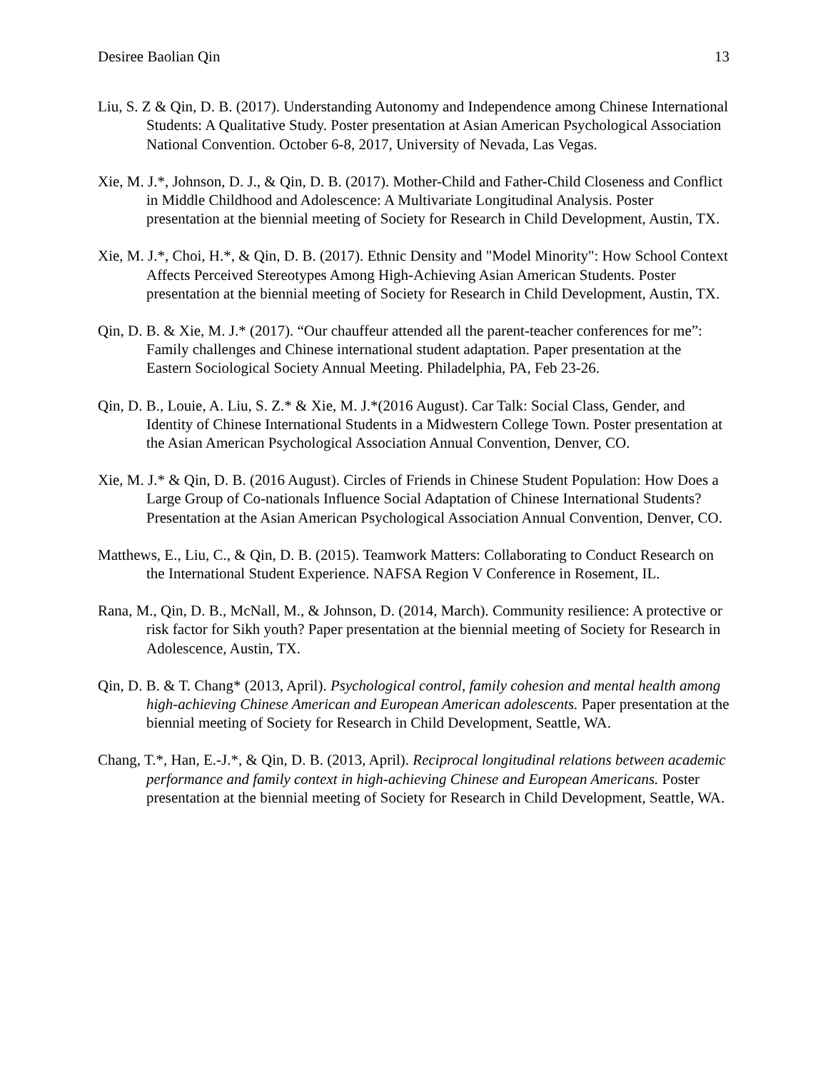Desiree Baolian Qin 13
Liu, S. Z & Qin, D. B. (2017). Understanding Autonomy and Independence among Chinese International Students: A Qualitative Study. Poster presentation at Asian American Psychological Association National Convention. October 6-8, 2017, University of Nevada, Las Vegas.
Xie, M. J.*, Johnson, D. J., & Qin, D. B. (2017). Mother-Child and Father-Child Closeness and Conflict in Middle Childhood and Adolescence: A Multivariate Longitudinal Analysis. Poster presentation at the biennial meeting of Society for Research in Child Development, Austin, TX.
Xie, M. J.*, Choi, H.*, & Qin, D. B. (2017). Ethnic Density and "Model Minority": How School Context Affects Perceived Stereotypes Among High-Achieving Asian American Students. Poster presentation at the biennial meeting of Society for Research in Child Development, Austin, TX.
Qin, D. B. & Xie, M. J.* (2017). “Our chauffeur attended all the parent-teacher conferences for me”: Family challenges and Chinese international student adaptation. Paper presentation at the Eastern Sociological Society Annual Meeting. Philadelphia, PA, Feb 23-26.
Qin, D. B., Louie, A. Liu, S. Z.* & Xie, M. J.*(2016 August). Car Talk: Social Class, Gender, and Identity of Chinese International Students in a Midwestern College Town. Poster presentation at the Asian American Psychological Association Annual Convention, Denver, CO.
Xie, M. J.* & Qin, D. B. (2016 August). Circles of Friends in Chinese Student Population: How Does a Large Group of Co-nationals Influence Social Adaptation of Chinese International Students? Presentation at the Asian American Psychological Association Annual Convention, Denver, CO.
Matthews, E., Liu, C., & Qin, D. B. (2015). Teamwork Matters: Collaborating to Conduct Research on the International Student Experience. NAFSA Region V Conference in Rosement, IL.
Rana, M., Qin, D. B., McNall, M., & Johnson, D. (2014, March). Community resilience: A protective or risk factor for Sikh youth? Paper presentation at the biennial meeting of Society for Research in Adolescence, Austin, TX.
Qin, D. B. & T. Chang* (2013, April). Psychological control, family cohesion and mental health among high-achieving Chinese American and European American adolescents. Paper presentation at the biennial meeting of Society for Research in Child Development, Seattle, WA.
Chang, T.*, Han, E.-J.*, & Qin, D. B. (2013, April). Reciprocal longitudinal relations between academic performance and family context in high-achieving Chinese and European Americans. Poster presentation at the biennial meeting of Society for Research in Child Development, Seattle, WA.